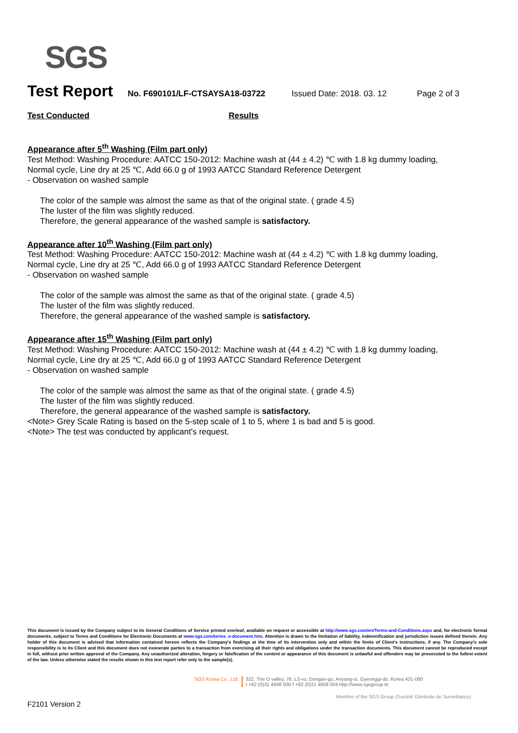SGS
Test Report No. F690101/LF-CTSAYSA18-03722 Issued Date: 2018. 03. 12 Page 2 of 3
Test Conducted Results
Appearance after 5<sup>th</sup> Washing (Film part only)
Test Method: Washing Procedure: AATCC 150-2012: Machine wash at (44 ± 4.2) ℃ with 1.8 kg dummy loading, Normal cycle, Line dry at 25 ℃, Add 66.0 g of 1993 AATCC Standard Reference Detergent
- Observation on washed sample
The color of the sample was almost the same as that of the original state. ( grade 4.5)
The luster of the film was slightly reduced.
Therefore, the general appearance of the washed sample is satisfactory.
Appearance after 10<sup>th</sup> Washing (Film part only)
Test Method: Washing Procedure: AATCC 150-2012: Machine wash at (44 ± 4.2) ℃ with 1.8 kg dummy loading, Normal cycle, Line dry at 25 ℃, Add 66.0 g of 1993 AATCC Standard Reference Detergent
- Observation on washed sample
The color of the sample was almost the same as that of the original state. ( grade 4.5)
The luster of the film was slightly reduced.
Therefore, the general appearance of the washed sample is satisfactory.
Appearance after 15<sup>th</sup> Washing (Film part only)
Test Method: Washing Procedure: AATCC 150-2012: Machine wash at (44 ± 4.2) ℃ with 1.8 kg dummy loading, Normal cycle, Line dry at 25 ℃, Add 66.0 g of 1993 AATCC Standard Reference Detergent
- Observation on washed sample
The color of the sample was almost the same as that of the original state. ( grade 4.5)
The luster of the film was slightly reduced.
Therefore, the general appearance of the washed sample is satisfactory.
<Note> Grey Scale Rating is based on the 5-step scale of 1 to 5, where 1 is bad and 5 is good.
<Note> The test was conducted by applicant's request.
This document is issued by the Company subject to its General Conditions of Service printed overleaf, available on request or accessible at http://www.sgs.com/en/Terms-and-Conditions.aspx and, for electronic format documents, subject to Terms and Conditions for Electronic Documents at www.sgs.com/terms_e-document.htm. Attention is drawn to the limitation of liability, indemnification and jurisdiction issues defined therein. Any holder of this document is advised that information contained hereon reflects the Company's findings at the time of its intervention only and within the limits of Client's instructions, if any. The Company's sole responsibility is to its Client and this document does not exonerate parties to a transaction from exercising all their rights and obligations under the transaction documents. This document cannot be reproduced except in full, without prior written approval of the Company. Any unauthorized alteration, forgery or falsification of the content or appearance of this document is unlawful and offenders may be prosecuted to the fullest extent of the law. Unless otherwise stated the results shown in this test report refer only to the sample(s).
SGS Korea Co., Ltd. 322, The O valley, 76, LS-ro, Dongan-gu, Anyang-si, Gyeonggi-do, Korea 431-080
t +82 (0)31 4608 000 f +82 (0)31 4608 059 http://www.sgsgroup.kr
Member of the SGS Group (Société Générale de Surveillance)
F2101 Version 2